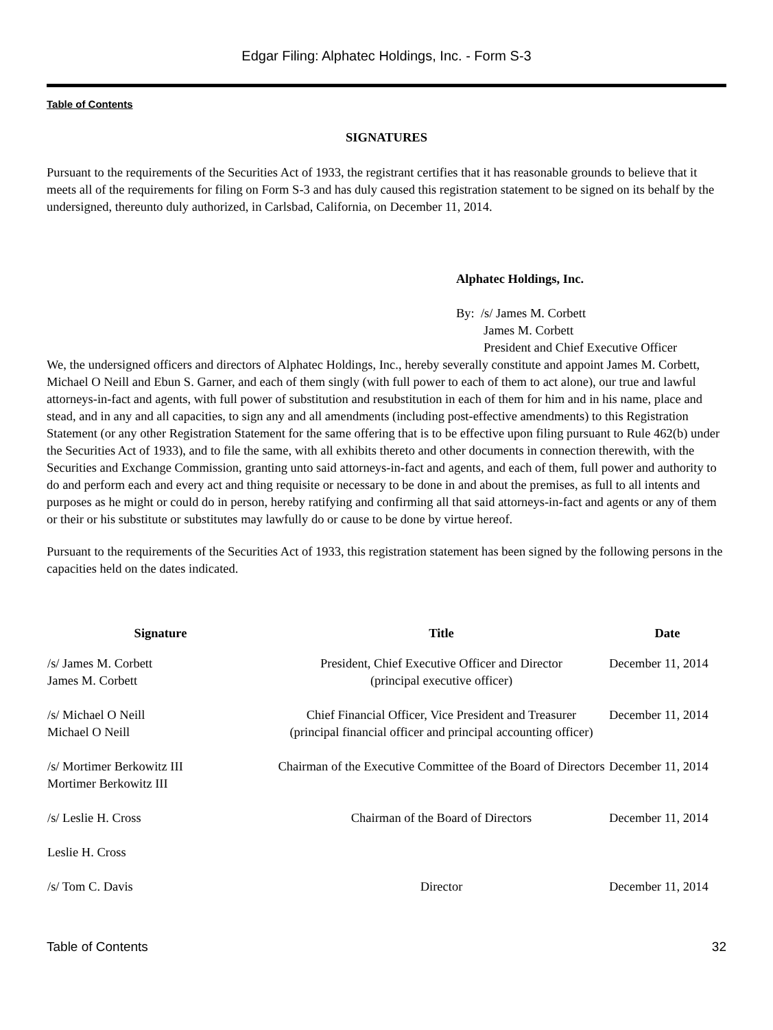Edgar Filing: Alphatec Holdings, Inc. - Form S-3
Table of Contents
SIGNATURES
Pursuant to the requirements of the Securities Act of 1933, the registrant certifies that it has reasonable grounds to believe that it meets all of the requirements for filing on Form S-3 and has duly caused this registration statement to be signed on its behalf by the undersigned, thereunto duly authorized, in Carlsbad, California, on December 11, 2014.
Alphatec Holdings, Inc.
By: /s/ James M. Corbett
James M. Corbett
President and Chief Executive Officer
We, the undersigned officers and directors of Alphatec Holdings, Inc., hereby severally constitute and appoint James M. Corbett, Michael O Neill and Ebun S. Garner, and each of them singly (with full power to each of them to act alone), our true and lawful attorneys-in-fact and agents, with full power of substitution and resubstitution in each of them for him and in his name, place and stead, and in any and all capacities, to sign any and all amendments (including post-effective amendments) to this Registration Statement (or any other Registration Statement for the same offering that is to be effective upon filing pursuant to Rule 462(b) under the Securities Act of 1933), and to file the same, with all exhibits thereto and other documents in connection therewith, with the Securities and Exchange Commission, granting unto said attorneys-in-fact and agents, and each of them, full power and authority to do and perform each and every act and thing requisite or necessary to be done in and about the premises, as full to all intents and purposes as he might or could do in person, hereby ratifying and confirming all that said attorneys-in-fact and agents or any of them or their or his substitute or substitutes may lawfully do or cause to be done by virtue hereof.
Pursuant to the requirements of the Securities Act of 1933, this registration statement has been signed by the following persons in the capacities held on the dates indicated.
| Signature | Title | Date |
| --- | --- | --- |
| /s/ James M. Corbett James M. Corbett | President, Chief Executive Officer and Director (principal executive officer) | December 11, 2014 |
| /s/ Michael O Neill Michael O Neill | Chief Financial Officer, Vice President and Treasurer (principal financial officer and principal accounting officer) | December 11, 2014 |
| /s/ Mortimer Berkowitz III Mortimer Berkowitz III | Chairman of the Executive Committee of the Board of Directors | December 11, 2014 |
| /s/ Leslie H. Cross Leslie H. Cross | Chairman of the Board of Directors | December 11, 2014 |
| /s/ Tom C. Davis | Director | December 11, 2014 |
Table of Contents 32